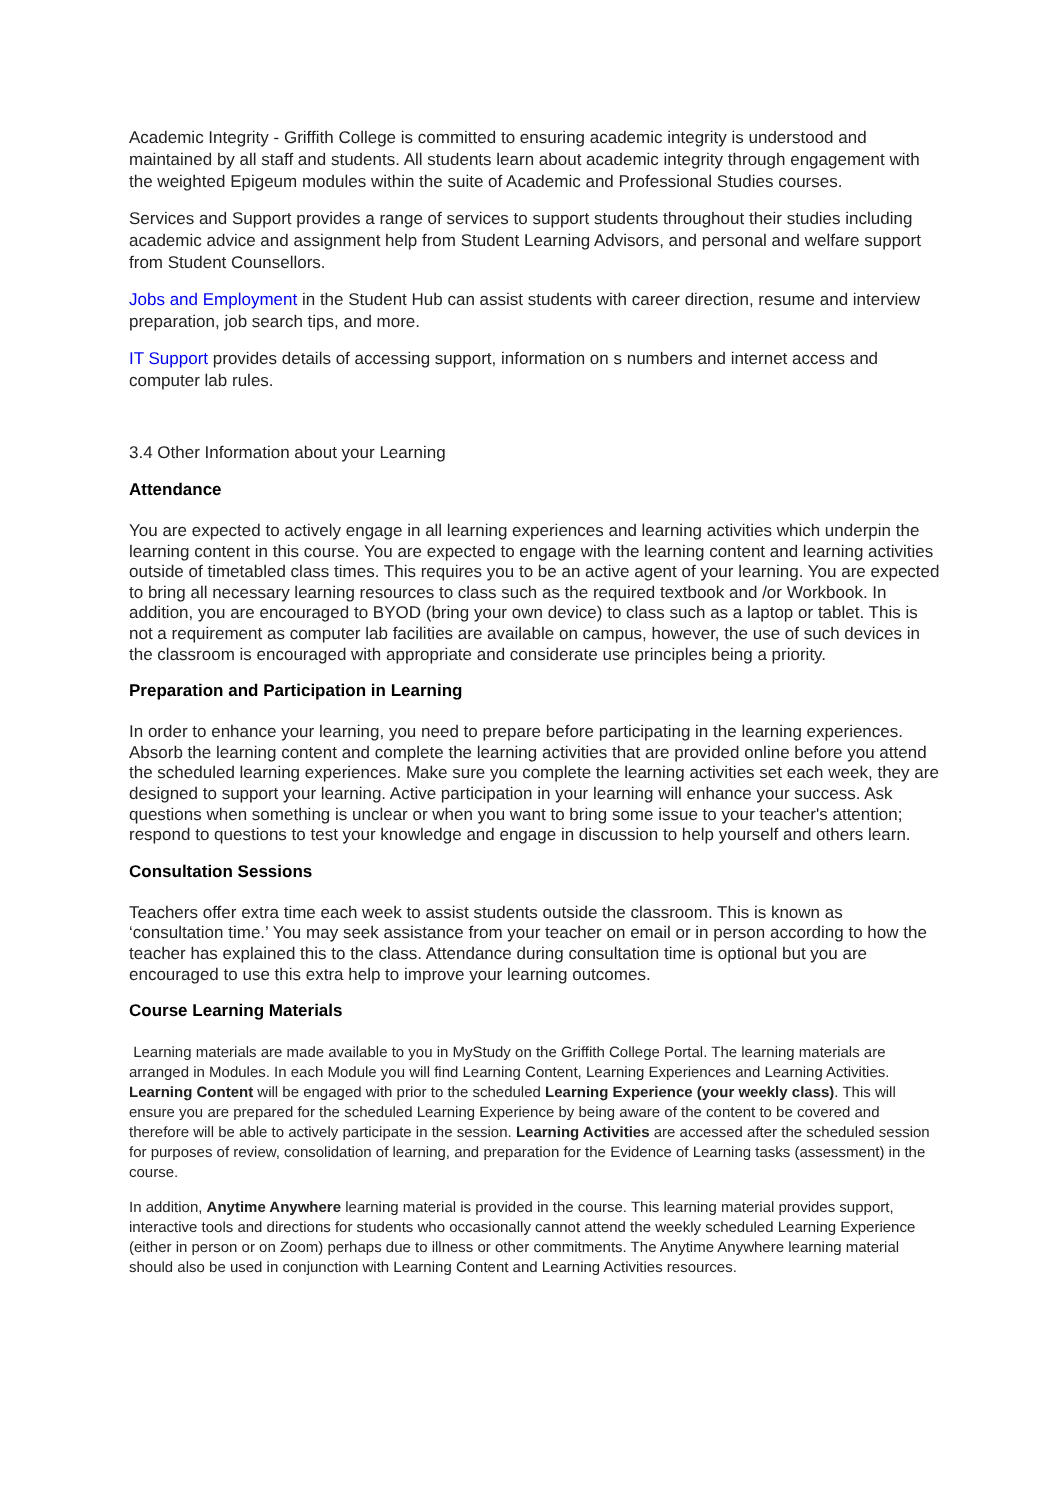Academic Integrity - Griffith College is committed to ensuring academic integrity is understood and maintained by all staff and students. All students learn about academic integrity through engagement with the weighted Epigeum modules within the suite of Academic and Professional Studies courses.
Services and Support provides a range of services to support students throughout their studies including academic advice and assignment help from Student Learning Advisors, and personal and welfare support from Student Counsellors.
Jobs and Employment in the Student Hub can assist students with career direction, resume and interview preparation, job search tips, and more.
IT Support provides details of accessing support, information on s numbers and internet access and computer lab rules.
3.4 Other Information about your Learning
Attendance
You are expected to actively engage in all learning experiences and learning activities which underpin the learning content in this course. You are expected to engage with the learning content and learning activities outside of timetabled class times. This requires you to be an active agent of your learning. You are expected to bring all necessary learning resources to class such as the required textbook and /or Workbook. In addition, you are encouraged to BYOD (bring your own device) to class such as a laptop or tablet. This is not a requirement as computer lab facilities are available on campus, however, the use of such devices in the classroom is encouraged with appropriate and considerate use principles being a priority.
Preparation and Participation in Learning
In order to enhance your learning, you need to prepare before participating in the learning experiences. Absorb the learning content and complete the learning activities that are provided online before you attend the scheduled learning experiences. Make sure you complete the learning activities set each week, they are designed to support your learning. Active participation in your learning will enhance your success. Ask questions when something is unclear or when you want to bring some issue to your teacher's attention; respond to questions to test your knowledge and engage in discussion to help yourself and others learn.
Consultation Sessions
Teachers offer extra time each week to assist students outside the classroom. This is known as ‘consultation time.’ You may seek assistance from your teacher on email or in person according to how the teacher has explained this to the class. Attendance during consultation time is optional but you are encouraged to use this extra help to improve your learning outcomes.
Course Learning Materials
Learning materials are made available to you in MyStudy on the Griffith College Portal. The learning materials are arranged in Modules. In each Module you will find Learning Content, Learning Experiences and Learning Activities. Learning Content will be engaged with prior to the scheduled Learning Experience (your weekly class). This will ensure you are prepared for the scheduled Learning Experience by being aware of the content to be covered and therefore will be able to actively participate in the session. Learning Activities are accessed after the scheduled session for purposes of review, consolidation of learning, and preparation for the Evidence of Learning tasks (assessment) in the course.
In addition, Anytime Anywhere learning material is provided in the course. This learning material provides support, interactive tools and directions for students who occasionally cannot attend the weekly scheduled Learning Experience (either in person or on Zoom) perhaps due to illness or other commitments. The Anytime Anywhere learning material should also be used in conjunction with Learning Content and Learning Activities resources.